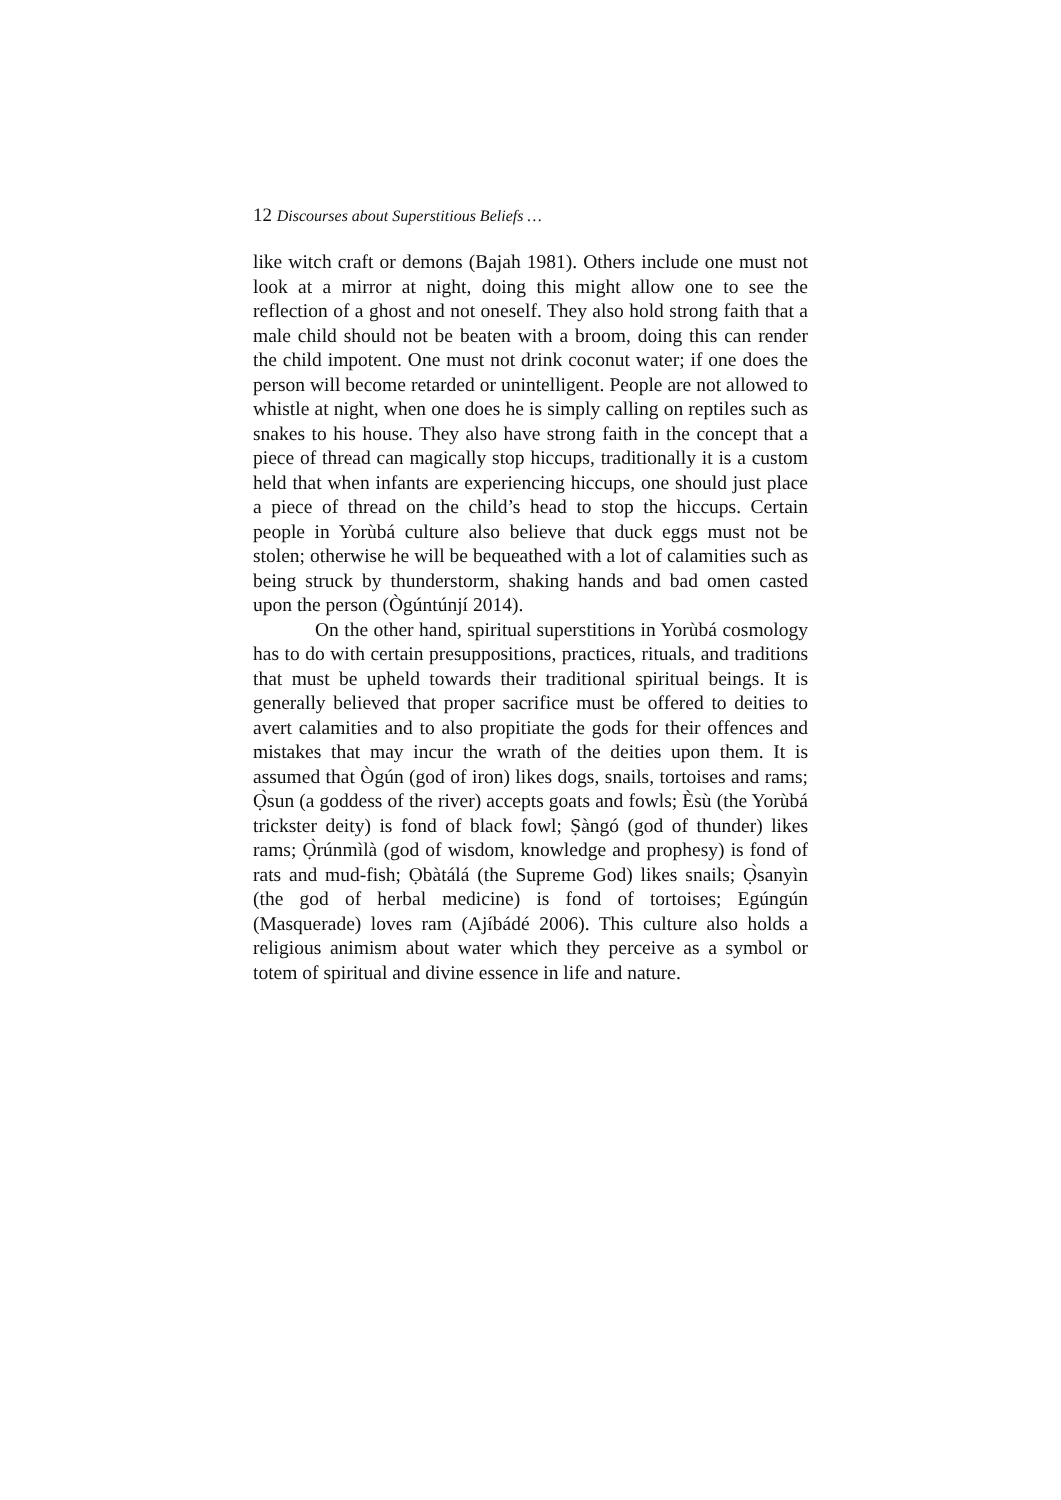12 Discourses about Superstitious Beliefs …
like witch craft or demons (Bajah 1981). Others include one must not look at a mirror at night, doing this might allow one to see the reflection of a ghost and not oneself. They also hold strong faith that a male child should not be beaten with a broom, doing this can render the child impotent. One must not drink coconut water; if one does the person will become retarded or unintelligent. People are not allowed to whistle at night, when one does he is simply calling on reptiles such as snakes to his house. They also have strong faith in the concept that a piece of thread can magically stop hiccups, traditionally it is a custom held that when infants are experiencing hiccups, one should just place a piece of thread on the child’s head to stop the hiccups. Certain people in Yorùbá culture also believe that duck eggs must not be stolen; otherwise he will be bequeathed with a lot of calamities such as being struck by thunderstorm, shaking hands and bad omen casted upon the person (Ògúntúnjí 2014).
On the other hand, spiritual superstitions in Yorùbá cosmology has to do with certain presuppositions, practices, rituals, and traditions that must be upheld towards their traditional spiritual beings. It is generally believed that proper sacrifice must be offered to deities to avert calamities and to also propitiate the gods for their offences and mistakes that may incur the wrath of the deities upon them. It is assumed that Ògún (god of iron) likes dogs, snails, tortoises and rams; Ọ̀sun (a goddess of the river) accepts goats and fowls; Èsù (the Yorùbá trickster deity) is fond of black fowl; Ṣàngó (god of thunder) likes rams; Ọ̀rúnmìlà (god of wisdom, knowledge and prophesy) is fond of rats and mud-fish; Ọbàtálá (the Supreme God) likes snails; Ọ̀sanyìn (the god of herbal medicine) is fond of tortoises; Egúngún (Masquerade) loves ram (Ajíbádé 2006). This culture also holds a religious animism about water which they perceive as a symbol or totem of spiritual and divine essence in life and nature.